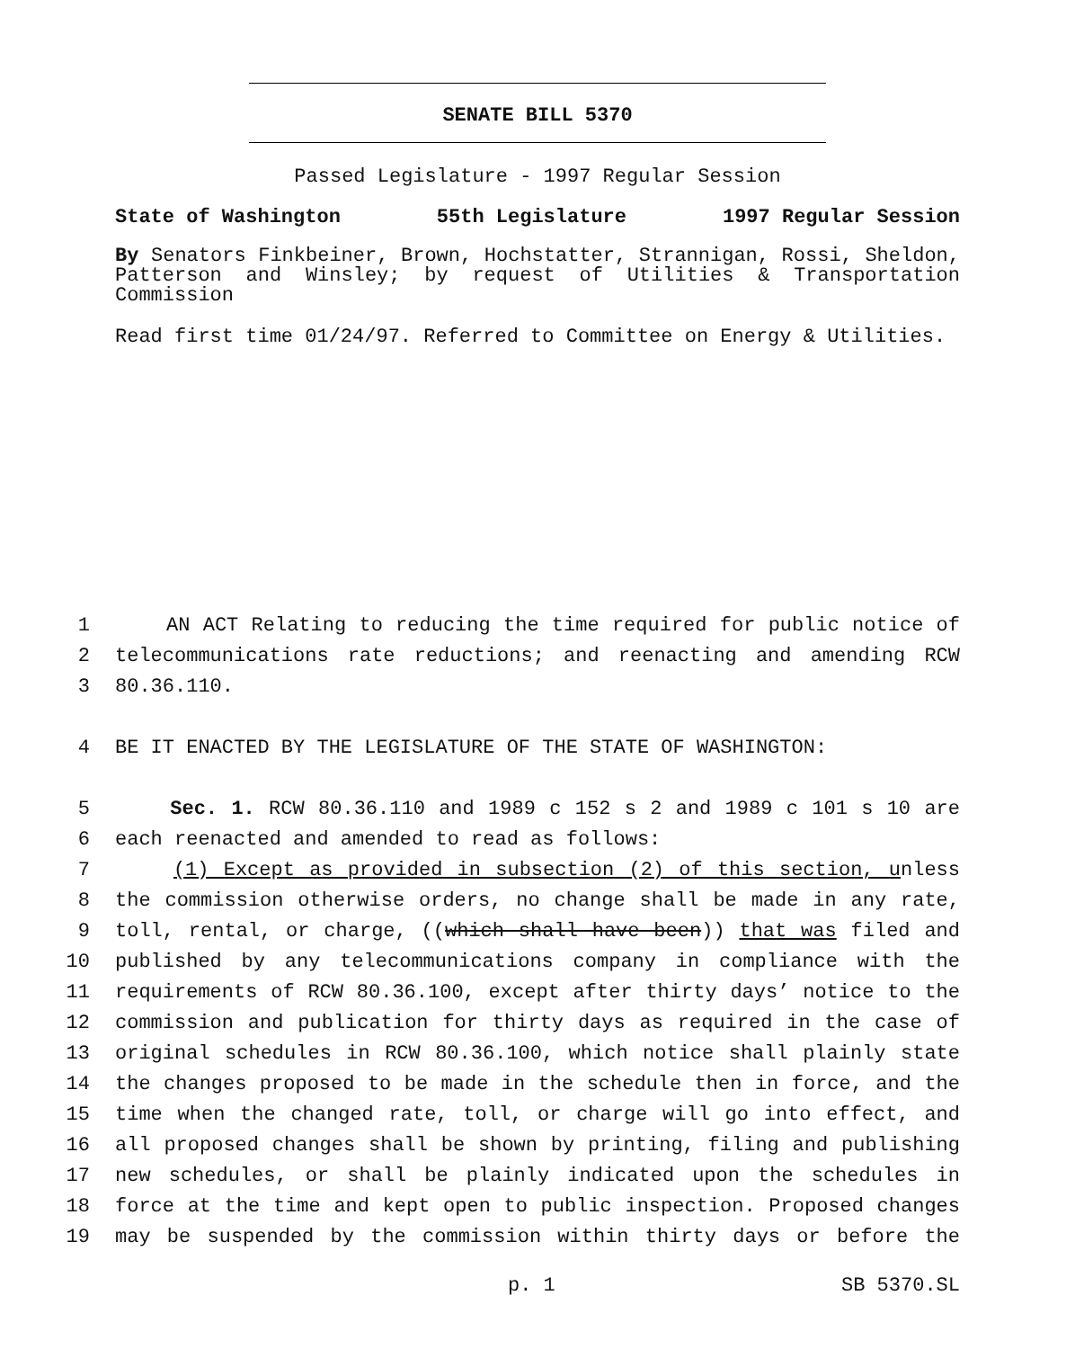SENATE BILL 5370
Passed Legislature - 1997 Regular Session
State of Washington 55th Legislature 1997 Regular Session
By Senators Finkbeiner, Brown, Hochstatter, Strannigan, Rossi, Sheldon, Patterson and Winsley; by request of Utilities & Transportation Commission
Read first time 01/24/97. Referred to Committee on Energy & Utilities.
1 AN ACT Relating to reducing the time required for public notice of
2 telecommunications rate reductions; and reenacting and amending RCW
3 80.36.110.
4 BE IT ENACTED BY THE LEGISLATURE OF THE STATE OF WASHINGTON:
5 Sec. 1. RCW 80.36.110 and 1989 c 152 s 2 and 1989 c 101 s 10 are
6 each reenacted and amended to read as follows:
7 (1) Except as provided in subsection (2) of this section, unless
8 the commission otherwise orders, no change shall be made in any rate,
9 toll, rental, or charge, ((which shall have been)) that was filed and
10 published by any telecommunications company in compliance with the
11 requirements of RCW 80.36.100, except after thirty days’ notice to the
12 commission and publication for thirty days as required in the case of
13 original schedules in RCW 80.36.100, which notice shall plainly state
14 the changes proposed to be made in the schedule then in force, and the
15 time when the changed rate, toll, or charge will go into effect, and
16 all proposed changes shall be shown by printing, filing and publishing
17 new schedules, or shall be plainly indicated upon the schedules in
18 force at the time and kept open to public inspection. Proposed changes
19 may be suspended by the commission within thirty days or before the
p. 1 SB 5370.SL